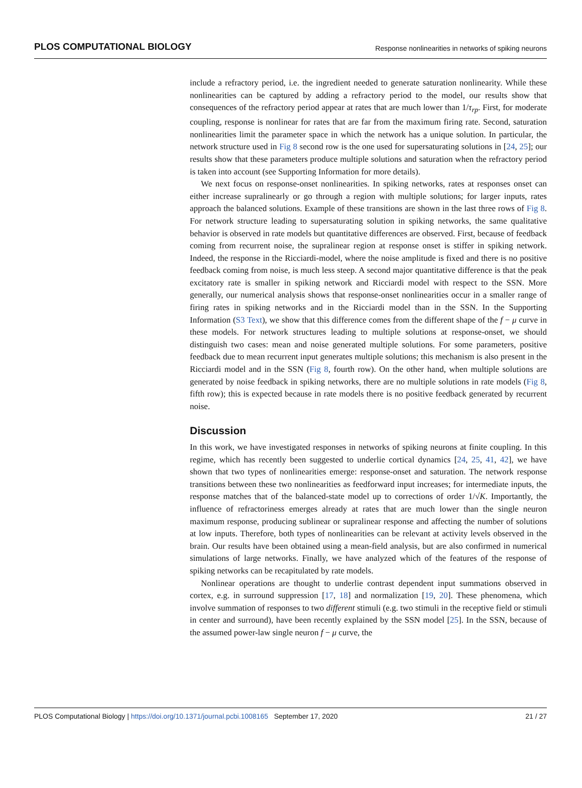PLOS COMPUTATIONAL BIOLOGY Response nonlinearities in networks of spiking neurons
include a refractory period, i.e. the ingredient needed to generate saturation nonlinearity. While these nonlinearities can be captured by adding a refractory period to the model, our results show that consequences of the refractory period appear at rates that are much lower than 1/τ<sub>rp</sub>. First, for moderate coupling, response is nonlinear for rates that are far from the maximum firing rate. Second, saturation nonlinearities limit the parameter space in which the network has a unique solution. In particular, the network structure used in Fig 8 second row is the one used for supersaturating solutions in [24, 25]; our results show that these parameters produce multiple solutions and saturation when the refractory period is taken into account (see Supporting Information for more details).
We next focus on response-onset nonlinearities. In spiking networks, rates at responses onset can either increase supralinearly or go through a region with multiple solutions; for larger inputs, rates approach the balanced solutions. Example of these transitions are shown in the last three rows of Fig 8. For network structure leading to supersaturating solution in spiking networks, the same qualitative behavior is observed in rate models but quantitative differences are observed. First, because of feedback coming from recurrent noise, the supralinear region at response onset is stiffer in spiking network. Indeed, the response in the Ricciardi-model, where the noise amplitude is fixed and there is no positive feedback coming from noise, is much less steep. A second major quantitative difference is that the peak excitatory rate is smaller in spiking network and Ricciardi model with respect to the SSN. More generally, our numerical analysis shows that response-onset nonlinearities occur in a smaller range of firing rates in spiking networks and in the Ricciardi model than in the SSN. In the Supporting Information (S3 Text), we show that this difference comes from the different shape of the f − μ curve in these models. For network structures leading to multiple solutions at response-onset, we should distinguish two cases: mean and noise generated multiple solutions. For some parameters, positive feedback due to mean recurrent input generates multiple solutions; this mechanism is also present in the Ricciardi model and in the SSN (Fig 8, fourth row). On the other hand, when multiple solutions are generated by noise feedback in spiking networks, there are no multiple solutions in rate models (Fig 8, fifth row); this is expected because in rate models there is no positive feedback generated by recurrent noise.
Discussion
In this work, we have investigated responses in networks of spiking neurons at finite coupling. In this regime, which has recently been suggested to underlie cortical dynamics [24, 25, 41, 42], we have shown that two types of nonlinearities emerge: response-onset and saturation. The network response transitions between these two nonlinearities as feedforward input increases; for intermediate inputs, the response matches that of the balanced-state model up to corrections of order 1/√K. Importantly, the influence of refractoriness emerges already at rates that are much lower than the single neuron maximum response, producing sublinear or supralinear response and affecting the number of solutions at low inputs. Therefore, both types of nonlinearities can be relevant at activity levels observed in the brain. Our results have been obtained using a mean-field analysis, but are also confirmed in numerical simulations of large networks. Finally, we have analyzed which of the features of the response of spiking networks can be recapitulated by rate models.
Nonlinear operations are thought to underlie contrast dependent input summations observed in cortex, e.g. in surround suppression [17, 18] and normalization [19, 20]. These phenomena, which involve summation of responses to two different stimuli (e.g. two stimuli in the receptive field or stimuli in center and surround), have been recently explained by the SSN model [25]. In the SSN, because of the assumed power-law single neuron f − μ curve, the
PLOS Computational Biology | https://doi.org/10.1371/journal.pcbi.1008165 September 17, 2020 21 / 27